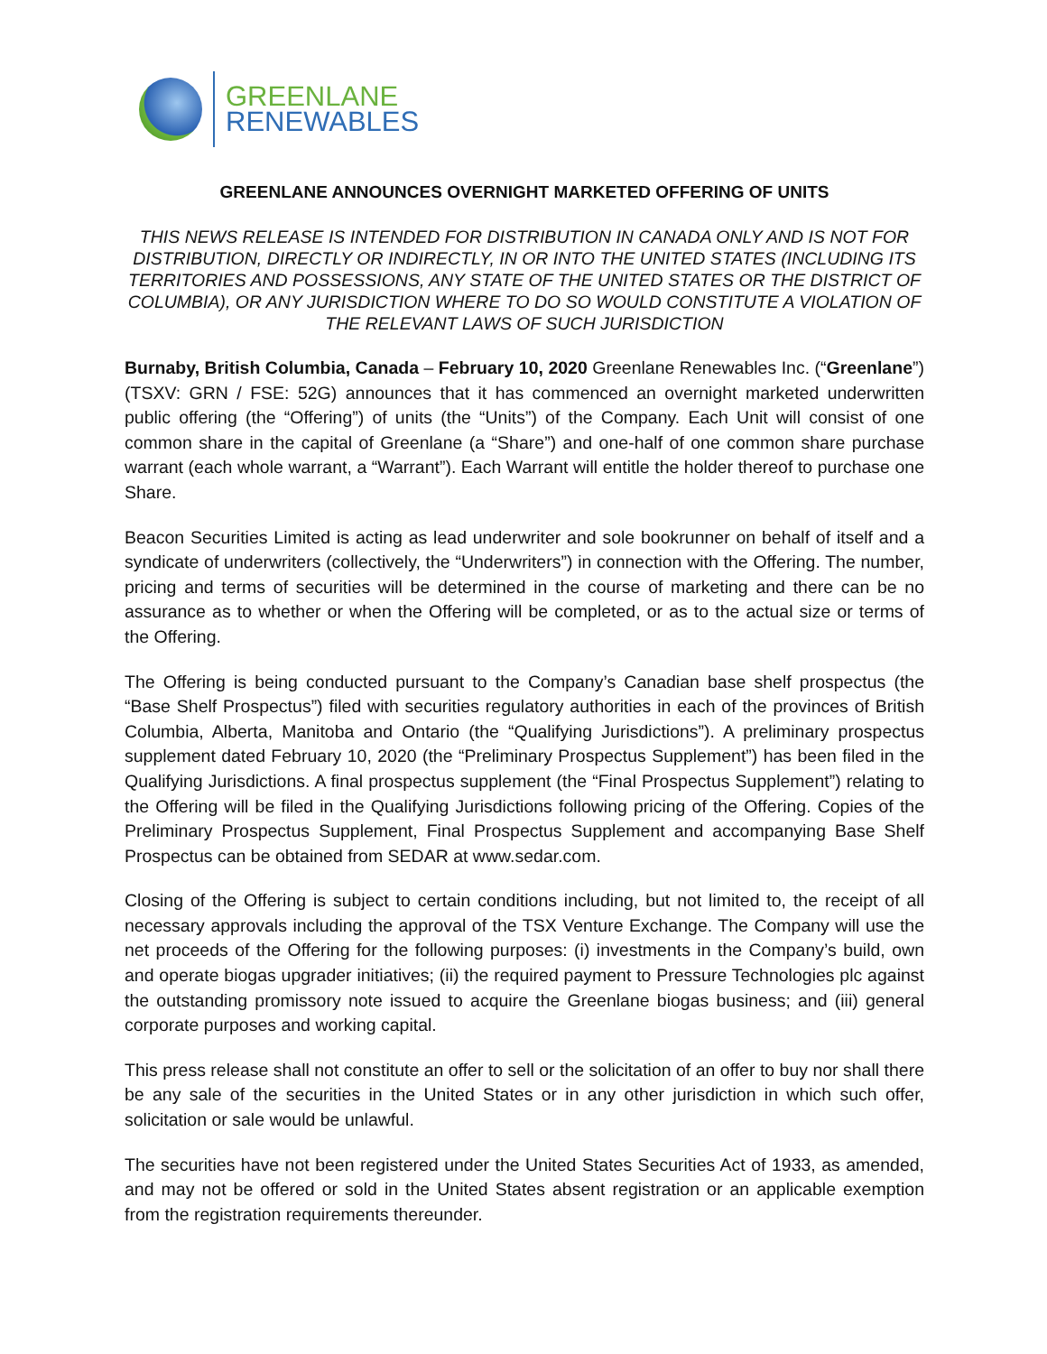GREENLANE
RENEWABLES
GREENLANE ANNOUNCES OVERNIGHT MARKETED OFFERING OF UNITS
THIS NEWS RELEASE IS INTENDED FOR DISTRIBUTION IN CANADA ONLY AND IS NOT FOR DISTRIBUTION, DIRECTLY OR INDIRECTLY, IN OR INTO THE UNITED STATES (INCLUDING ITS TERRITORIES AND POSSESSIONS, ANY STATE OF THE UNITED STATES OR THE DISTRICT OF COLUMBIA), OR ANY JURISDICTION WHERE TO DO SO WOULD CONSTITUTE A VIOLATION OF THE RELEVANT LAWS OF SUCH JURISDICTION
Burnaby, British Columbia, Canada – February 10, 2020 Greenlane Renewables Inc. (“Greenlane”) (TSXV: GRN / FSE: 52G) announces that it has commenced an overnight marketed underwritten public offering (the “Offering”) of units (the “Units”) of the Company. Each Unit will consist of one common share in the capital of Greenlane (a “Share”) and one-half of one common share purchase warrant (each whole warrant, a “Warrant”). Each Warrant will entitle the holder thereof to purchase one Share.
Beacon Securities Limited is acting as lead underwriter and sole bookrunner on behalf of itself and a syndicate of underwriters (collectively, the “Underwriters”) in connection with the Offering. The number, pricing and terms of securities will be determined in the course of marketing and there can be no assurance as to whether or when the Offering will be completed, or as to the actual size or terms of the Offering.
The Offering is being conducted pursuant to the Company’s Canadian base shelf prospectus (the “Base Shelf Prospectus”) filed with securities regulatory authorities in each of the provinces of British Columbia, Alberta, Manitoba and Ontario (the “Qualifying Jurisdictions”). A preliminary prospectus supplement dated February 10, 2020 (the “Preliminary Prospectus Supplement”) has been filed in the Qualifying Jurisdictions. A final prospectus supplement (the “Final Prospectus Supplement”) relating to the Offering will be filed in the Qualifying Jurisdictions following pricing of the Offering. Copies of the Preliminary Prospectus Supplement, Final Prospectus Supplement and accompanying Base Shelf Prospectus can be obtained from SEDAR at www.sedar.com.
Closing of the Offering is subject to certain conditions including, but not limited to, the receipt of all necessary approvals including the approval of the TSX Venture Exchange. The Company will use the net proceeds of the Offering for the following purposes: (i) investments in the Company’s build, own and operate biogas upgrader initiatives; (ii) the required payment to Pressure Technologies plc against the outstanding promissory note issued to acquire the Greenlane biogas business; and (iii) general corporate purposes and working capital.
This press release shall not constitute an offer to sell or the solicitation of an offer to buy nor shall there be any sale of the securities in the United States or in any other jurisdiction in which such offer, solicitation or sale would be unlawful.
The securities have not been registered under the United States Securities Act of 1933, as amended, and may not be offered or sold in the United States absent registration or an applicable exemption from the registration requirements thereunder.